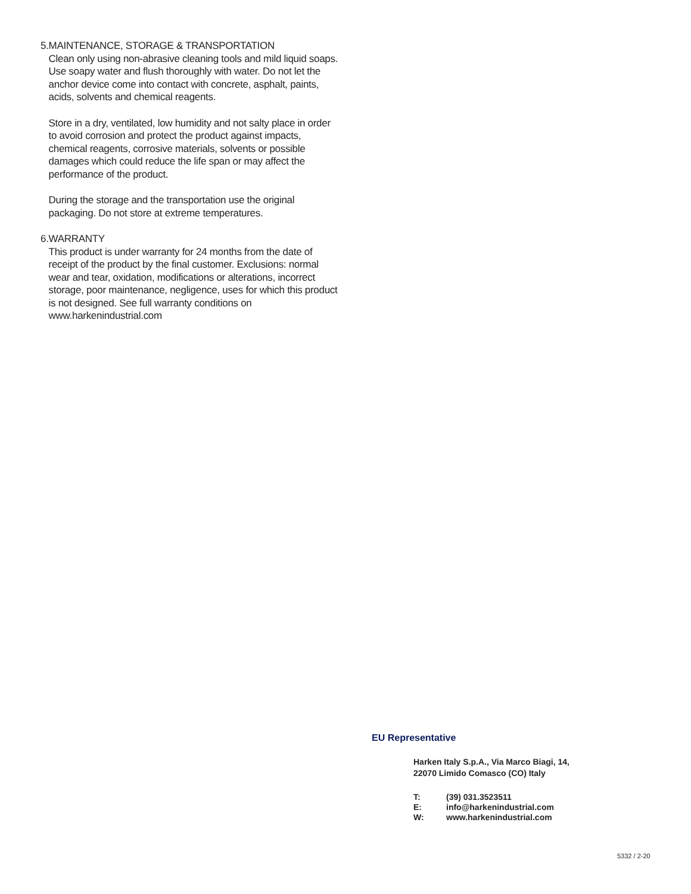5. MAINTENANCE, STORAGE & TRANSPORTATION
Clean only using non-abrasive cleaning tools and mild liquid soaps. Use soapy water and flush thoroughly with water. Do not let the anchor device come into contact with concrete, asphalt, paints, acids, solvents and chemical reagents.
Store in a dry, ventilated, low humidity and not salty place in order to avoid corrosion and protect the product against impacts, chemical reagents, corrosive materials, solvents or possible damages which could reduce the life span or may affect the performance of the product.
During the storage and the transportation use the original packaging. Do not store at extreme temperatures.
6. WARRANTY
This product is under warranty for 24 months from the date of receipt of the product by the final customer. Exclusions: normal wear and tear, oxidation, modifications or alterations, incorrect storage, poor maintenance, negligence, uses for which this product is not designed. See full warranty conditions on www.harkenindustrial.com
EU Representative
Harken Italy S.p.A., Via Marco Biagi, 14,
22070 Limido Comasco (CO) Italy
| T: | (39) 031.3523511 |
| E: | info@harkenindustrial.com |
| W: | www.harkenindustrial.com |
5332 / 2-20